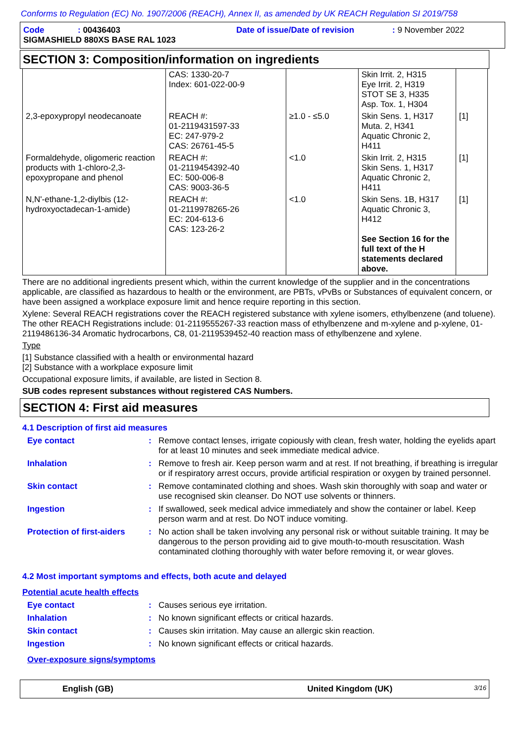Conforms to Regulation (EC) No. 1907/2006 (REACH), Annex II, as amended by UK REACH Regulation SI 2019/758
Code: 00436403 Date of issue/Date of revision: 9 November 2022
SIGMASHIELD 880XS BASE RAL 1023
SECTION 3: Composition/information on ingredients
| | CAS: 1330-20-7 Index: 601-022-00-9 | | Skin Irrit. 2, H315 Eye Irrit. 2, H319 STOT SE 3, H335 Asp. Tox. 1, H304 | |
| 2,3-epoxypropyl neodecanoate | REACH #: 01-2119431597-33 EC: 247-979-2 CAS: 26761-45-5 | ≥1.0 - ≤5.0 | Skin Sens. 1, H317 Muta. 2, H341 Aquatic Chronic 2, H411 | [1] |
| Formaldehyde, oligomeric reaction products with 1-chloro-2,3-epoxypropane and phenol | REACH #: 01-2119454392-40 EC: 500-006-8 CAS: 9003-36-5 | <1.0 | Skin Irrit. 2, H315 Skin Sens. 1, H317 Aquatic Chronic 2, H411 | [1] |
| N,N'-ethane-1,2-diylbis (12-hydroxyoctadecan-1-amide) | REACH #: 01-2119978265-26 EC: 204-613-6 CAS: 123-26-2 | <1.0 | Skin Sens. 1B, H317 Aquatic Chronic 3, H412 See Section 16 for the full text of the H statements declared above. | [1] |
There are no additional ingredients present which, within the current knowledge of the supplier and in the concentrations applicable, are classified as hazardous to health or the environment, are PBTs, vPvBs or Substances of equivalent concern, or have been assigned a workplace exposure limit and hence require reporting in this section.
Xylene: Several REACH registrations cover the REACH registered substance with xylene isomers, ethylbenzene (and toluene). The other REACH Registrations include: 01-2119555267-33 reaction mass of ethylbenzene and m-xylene and p-xylene, 01-2119486136-34 Aromatic hydrocarbons, C8, 01-2119539452-40 reaction mass of ethylbenzene and xylene.
Type
[1] Substance classified with a health or environmental hazard
[2] Substance with a workplace exposure limit
Occupational exposure limits, if available, are listed in Section 8.
SUB codes represent substances without registered CAS Numbers.
SECTION 4: First aid measures
4.1 Description of first aid measures
Eye contact : Remove contact lenses, irrigate copiously with clean, fresh water, holding the eyelids apart for at least 10 minutes and seek immediate medical advice.
Inhalation : Remove to fresh air. Keep person warm and at rest. If not breathing, if breathing is irregular or if respiratory arrest occurs, provide artificial respiration or oxygen by trained personnel.
Skin contact : Remove contaminated clothing and shoes. Wash skin thoroughly with soap and water or use recognised skin cleanser. Do NOT use solvents or thinners.
Ingestion : If swallowed, seek medical advice immediately and show the container or label. Keep person warm and at rest. Do NOT induce vomiting.
Protection of first-aiders
: No action shall be taken involving any personal risk or without suitable training. It may be dangerous to the person providing aid to give mouth-to-mouth resuscitation. Wash contaminated clothing thoroughly with water before removing it, or wear gloves.
4.2 Most important symptoms and effects, both acute and delayed
Potential acute health effects
Eye contact : Causes serious eye irritation.
Inhalation : No known significant effects or critical hazards.
Skin contact : Causes skin irritation. May cause an allergic skin reaction.
Ingestion : No known significant effects or critical hazards.
Over-exposure signs/symptoms
English (GB) United Kingdom (UK) 3/16